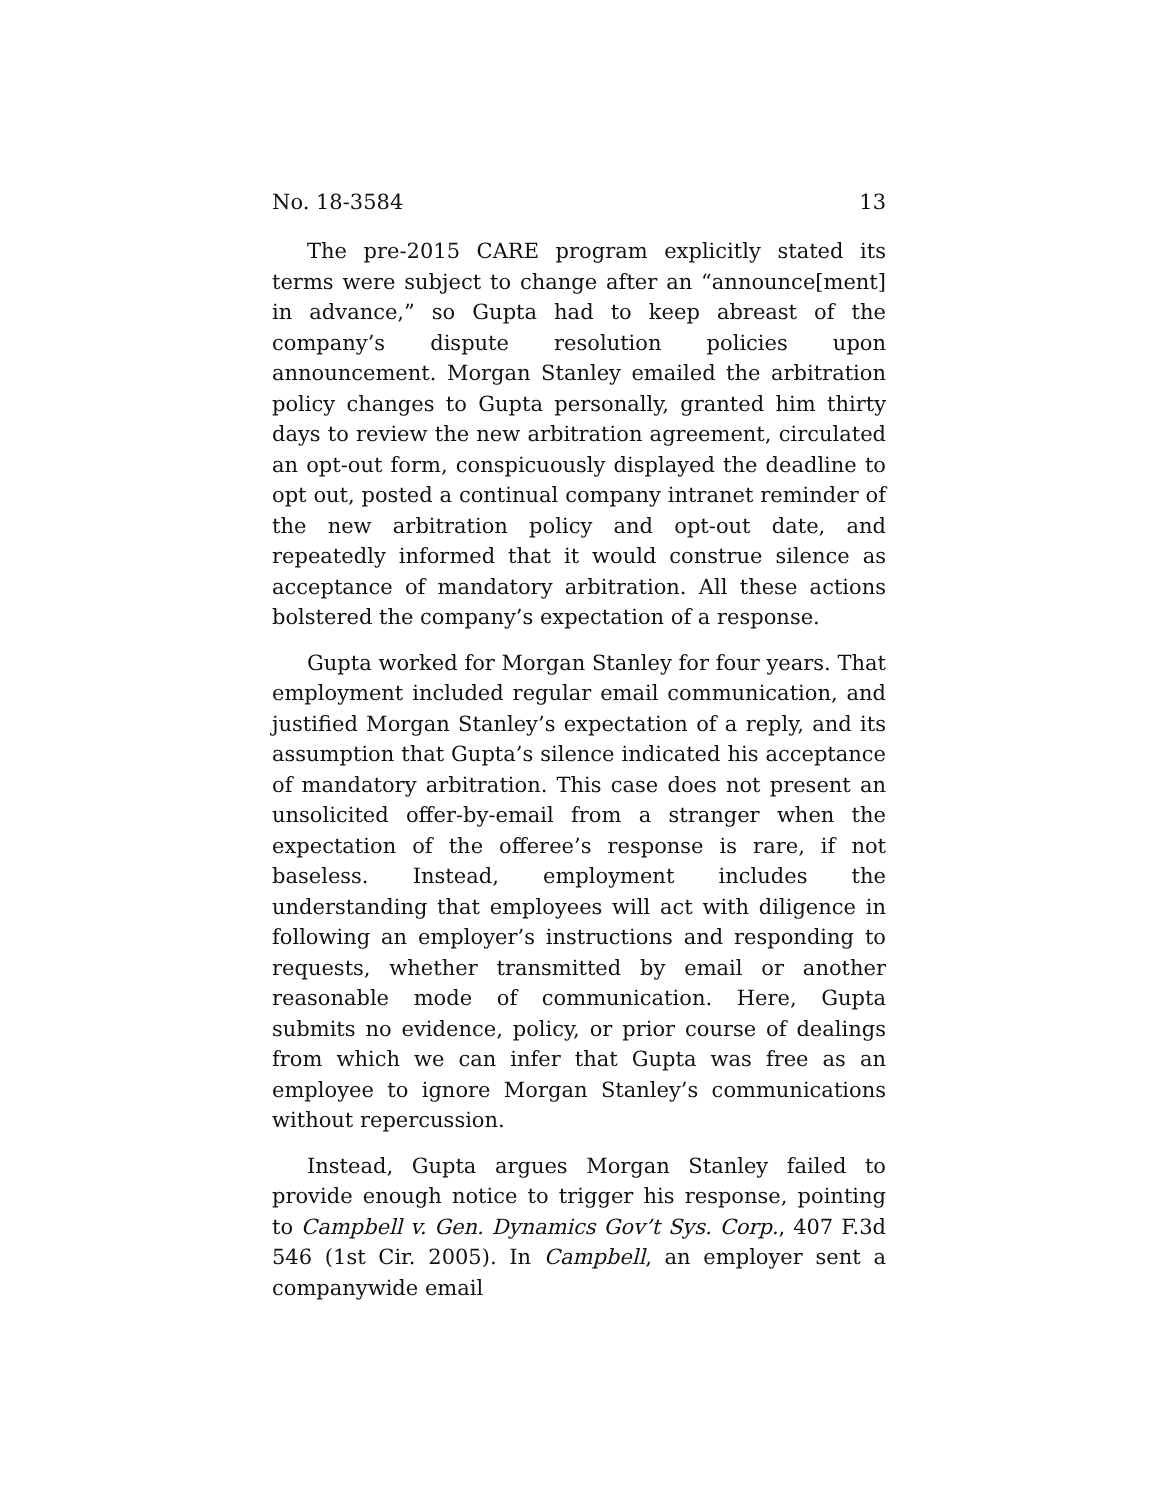No. 18-3584 13
The pre-2015 CARE program explicitly stated its terms were subject to change after an “announce[ment] in advance,” so Gupta had to keep abreast of the company’s dispute resolution policies upon announcement. Morgan Stanley emailed the arbitration policy changes to Gupta personally, granted him thirty days to review the new arbitration agreement, circulated an opt-out form, conspicuously displayed the deadline to opt out, posted a continual company intranet reminder of the new arbitration policy and opt-out date, and repeatedly informed that it would construe silence as acceptance of mandatory arbitration. All these actions bolstered the company’s expectation of a response.
Gupta worked for Morgan Stanley for four years. That employment included regular email communication, and justified Morgan Stanley’s expectation of a reply, and its assumption that Gupta’s silence indicated his acceptance of mandatory arbitration. This case does not present an unsolicited offer-by-email from a stranger when the expectation of the offeree’s response is rare, if not baseless. Instead, employment includes the understanding that employees will act with diligence in following an employer’s instructions and responding to requests, whether transmitted by email or another reasonable mode of communication. Here, Gupta submits no evidence, policy, or prior course of dealings from which we can infer that Gupta was free as an employee to ignore Morgan Stanley’s communications without repercussion.
Instead, Gupta argues Morgan Stanley failed to provide enough notice to trigger his response, pointing to Campbell v. Gen. Dynamics Gov’t Sys. Corp., 407 F.3d 546 (1st Cir. 2005). In Campbell, an employer sent a companywide email